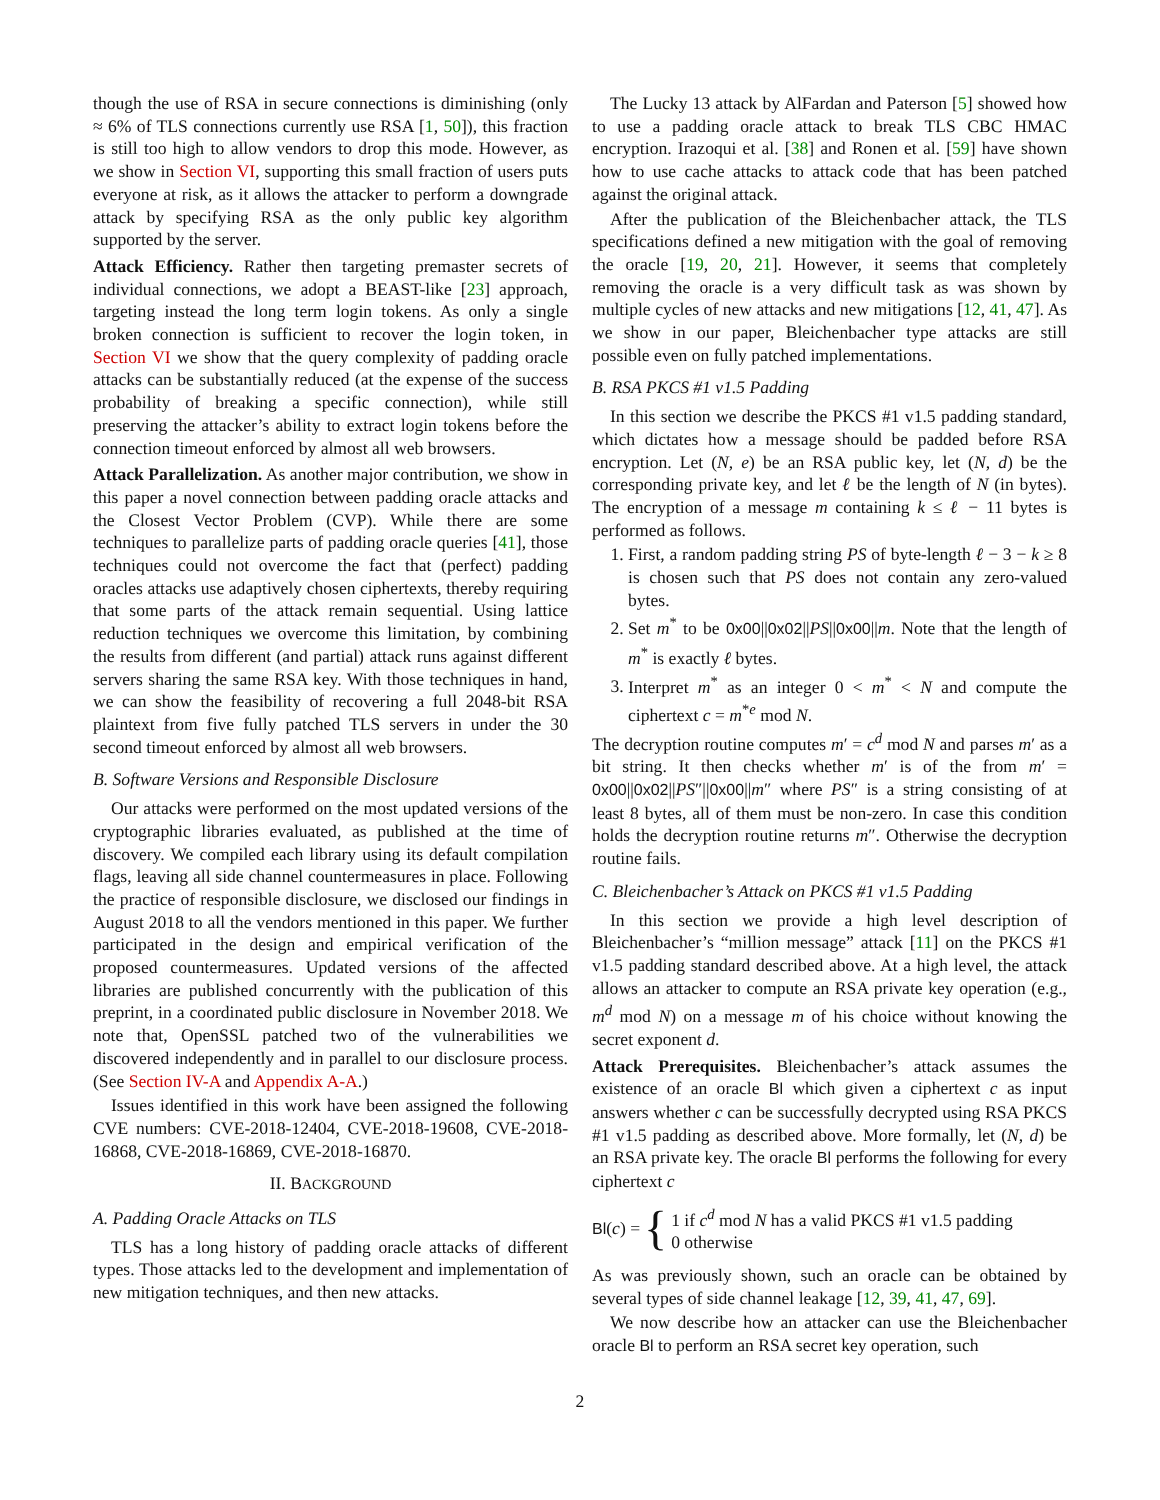though the use of RSA in secure connections is diminishing (only ≈ 6% of TLS connections currently use RSA [1, 50]), this fraction is still too high to allow vendors to drop this mode. However, as we show in Section VI, supporting this small fraction of users puts everyone at risk, as it allows the attacker to perform a downgrade attack by specifying RSA as the only public key algorithm supported by the server.
Attack Efficiency. Rather then targeting premaster secrets of individual connections, we adopt a BEAST-like [23] approach, targeting instead the long term login tokens. As only a single broken connection is sufficient to recover the login token, in Section VI we show that the query complexity of padding oracle attacks can be substantially reduced (at the expense of the success probability of breaking a specific connection), while still preserving the attacker’s ability to extract login tokens before the connection timeout enforced by almost all web browsers.
Attack Parallelization. As another major contribution, we show in this paper a novel connection between padding oracle attacks and the Closest Vector Problem (CVP). While there are some techniques to parallelize parts of padding oracle queries [41], those techniques could not overcome the fact that (perfect) padding oracles attacks use adaptively chosen ciphertexts, thereby requiring that some parts of the attack remain sequential. Using lattice reduction techniques we overcome this limitation, by combining the results from different (and partial) attack runs against different servers sharing the same RSA key. With those techniques in hand, we can show the feasibility of recovering a full 2048-bit RSA plaintext from five fully patched TLS servers in under the 30 second timeout enforced by almost all web browsers.
B. Software Versions and Responsible Disclosure
Our attacks were performed on the most updated versions of the cryptographic libraries evaluated, as published at the time of discovery. We compiled each library using its default compilation flags, leaving all side channel countermeasures in place. Following the practice of responsible disclosure, we disclosed our findings in August 2018 to all the vendors mentioned in this paper. We further participated in the design and empirical verification of the proposed countermeasures. Updated versions of the affected libraries are published concurrently with the publication of this preprint, in a coordinated public disclosure in November 2018. We note that, OpenSSL patched two of the vulnerabilities we discovered independently and in parallel to our disclosure process. (See Section IV-A and Appendix A-A.)
Issues identified in this work have been assigned the following CVE numbers: CVE-2018-12404, CVE-2018-19608, CVE-2018-16868, CVE-2018-16869, CVE-2018-16870.
II. BACKGROUND
A. Padding Oracle Attacks on TLS
TLS has a long history of padding oracle attacks of different types. Those attacks led to the development and implementation of new mitigation techniques, and then new attacks.
The Lucky 13 attack by AlFardan and Paterson [5] showed how to use a padding oracle attack to break TLS CBC HMAC encryption. Irazoqui et al. [38] and Ronen et al. [59] have shown how to use cache attacks to attack code that has been patched against the original attack.
After the publication of the Bleichenbacher attack, the TLS specifications defined a new mitigation with the goal of removing the oracle [19, 20, 21]. However, it seems that completely removing the oracle is a very difficult task as was shown by multiple cycles of new attacks and new mitigations [12, 41, 47]. As we show in our paper, Bleichenbacher type attacks are still possible even on fully patched implementations.
B. RSA PKCS #1 v1.5 Padding
In this section we describe the PKCS #1 v1.5 padding standard, which dictates how a message should be padded before RSA encryption. Let (N, e) be an RSA public key, let (N, d) be the corresponding private key, and let ℓ be the length of N (in bytes). The encryption of a message m containing k ≤ ℓ − 11 bytes is performed as follows.
1. First, a random padding string PS of byte-length ℓ − 3 − k ≥ 8 is chosen such that PS does not contain any zero-valued bytes.
2. Set m<sup>*</sup> to be 0x00||0x02||PS||0x00||m. Note that the length of m<sup>*</sup> is exactly ℓ bytes.
3. Interpret m<sup>*</sup> as an integer 0 < m<sup>*</sup> < N and compute the ciphertext c = m<sup>*e</sup> mod N.
The decryption routine computes m′ = c<sup>d</sup> mod N and parses m′ as a bit string. It then checks whether m′ is of the from m′ = 0x00||0x02||PS″||0x00||m″ where PS″ is a string consisting of at least 8 bytes, all of them must be non-zero. In case this condition holds the decryption routine returns m″. Otherwise the decryption routine fails.
C. Bleichenbacher’s Attack on PKCS #1 v1.5 Padding
In this section we provide a high level description of Bleichenbacher’s “million message” attack [11] on the PKCS #1 v1.5 padding standard described above. At a high level, the attack allows an attacker to compute an RSA private key operation (e.g., m<sup>d</sup> mod N) on a message m of his choice without knowing the secret exponent d.
Attack Prerequisites. Bleichenbacher’s attack assumes the existence of an oracle Bl which given a ciphertext c as input answers whether c can be successfully decrypted using RSA PKCS #1 v1.5 padding as described above. More formally, let (N, d) be an RSA private key. The oracle Bl performs the following for every ciphertext c
Bl(c) = { 1 if c<sup>d</sup> mod N has a valid PKCS #1 v1.5 padding
0 otherwise
As was previously shown, such an oracle can be obtained by several types of side channel leakage [12, 39, 41, 47, 69].
We now describe how an attacker can use the Bleichenbacher oracle Bl to perform an RSA secret key operation, such
2